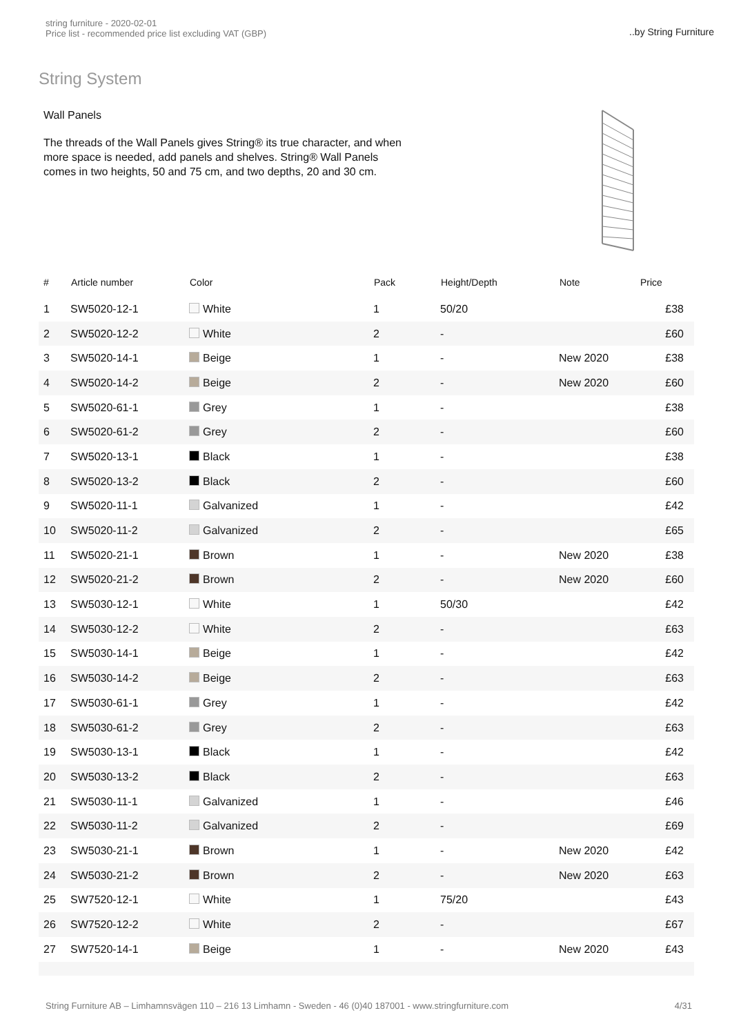string furniture - 2020-02-01
Price list - recommended price list excluding VAT (GBP)
..by String Furniture
String System
Wall Panels
The threads of the Wall Panels gives String® its true character, and when more space is needed, add panels and shelves. String® Wall Panels comes in two heights, 50 and 75 cm, and two depths, 20 and 30 cm.
| # | Article number | Color | Pack | Height/Depth | Note | Price |
| --- | --- | --- | --- | --- | --- | --- |
| 1 | SW5020-12-1 | White | 1 | 50/20 | | £38 |
| 2 | SW5020-12-2 | White | 2 | - | | £60 |
| 3 | SW5020-14-1 | Beige | 1 | - | New 2020 | £38 |
| 4 | SW5020-14-2 | Beige | 2 | - | New 2020 | £60 |
| 5 | SW5020-61-1 | Grey | 1 | - | | £38 |
| 6 | SW5020-61-2 | Grey | 2 | - | | £60 |
| 7 | SW5020-13-1 | Black | 1 | - | | £38 |
| 8 | SW5020-13-2 | Black | 2 | - | | £60 |
| 9 | SW5020-11-1 | Galvanized | 1 | - | | £42 |
| 10 | SW5020-11-2 | Galvanized | 2 | - | | £65 |
| 11 | SW5020-21-1 | Brown | 1 | - | New 2020 | £38 |
| 12 | SW5020-21-2 | Brown | 2 | - | New 2020 | £60 |
| 13 | SW5030-12-1 | White | 1 | 50/30 | | £42 |
| 14 | SW5030-12-2 | White | 2 | - | | £63 |
| 15 | SW5030-14-1 | Beige | 1 | - | | £42 |
| 16 | SW5030-14-2 | Beige | 2 | - | | £63 |
| 17 | SW5030-61-1 | Grey | 1 | - | | £42 |
| 18 | SW5030-61-2 | Grey | 2 | - | | £63 |
| 19 | SW5030-13-1 | Black | 1 | - | | £42 |
| 20 | SW5030-13-2 | Black | 2 | - | | £63 |
| 21 | SW5030-11-1 | Galvanized | 1 | - | | £46 |
| 22 | SW5030-11-2 | Galvanized | 2 | - | | £69 |
| 23 | SW5030-21-1 | Brown | 1 | - | New 2020 | £42 |
| 24 | SW5030-21-2 | Brown | 2 | - | New 2020 | £63 |
| 25 | SW7520-12-1 | White | 1 | 75/20 | | £43 |
| 26 | SW7520-12-2 | White | 2 | - | | £67 |
| 27 | SW7520-14-1 | Beige | 1 | - | New 2020 | £43 |
String Furniture AB – Limhamnsvägen 110 – 216 13 Limhamn - Sweden - 46 (0)40 187001 - www.stringfurniture.com 4/31